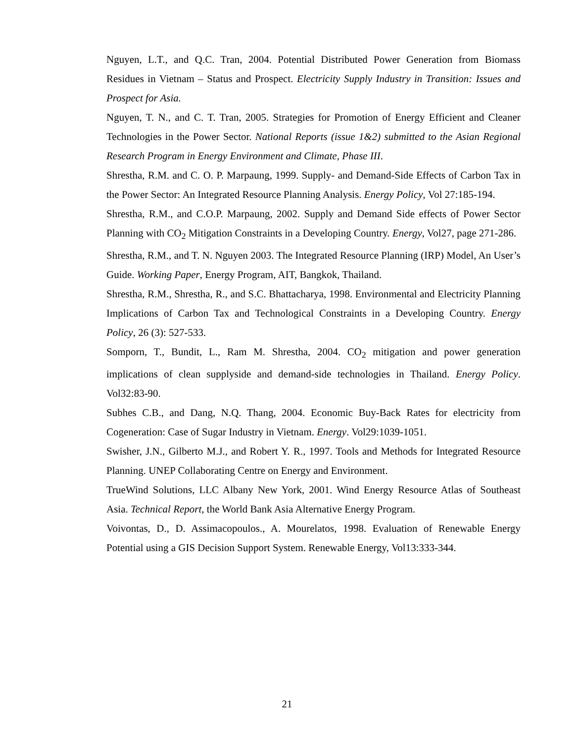Nguyen, L.T., and Q.C. Tran, 2004. Potential Distributed Power Generation from Biomass Residues in Vietnam – Status and Prospect. Electricity Supply Industry in Transition: Issues and Prospect for Asia.
Nguyen, T. N., and C. T. Tran, 2005. Strategies for Promotion of Energy Efficient and Cleaner Technologies in the Power Sector. National Reports (issue 1&2) submitted to the Asian Regional Research Program in Energy Environment and Climate, Phase III.
Shrestha, R.M. and C. O. P. Marpaung, 1999. Supply- and Demand-Side Effects of Carbon Tax in the Power Sector: An Integrated Resource Planning Analysis. Energy Policy, Vol 27:185-194.
Shrestha, R.M., and C.O.P. Marpaung, 2002. Supply and Demand Side effects of Power Sector Planning with CO<sub>2</sub> Mitigation Constraints in a Developing Country. Energy, Vol27, page 271-286.
Shrestha, R.M., and T. N. Nguyen 2003. The Integrated Resource Planning (IRP) Model, An User’s Guide. Working Paper, Energy Program, AIT, Bangkok, Thailand.
Shrestha, R.M., Shrestha, R., and S.C. Bhattacharya, 1998. Environmental and Electricity Planning Implications of Carbon Tax and Technological Constraints in a Developing Country. Energy Policy, 26 (3): 527-533.
Somporn, T., Bundit, L., Ram M. Shrestha, 2004. CO<sub>2</sub> mitigation and power generation implications of clean supplyside and demand-side technologies in Thailand. Energy Policy. Vol32:83-90.
Subhes C.B., and Dang, N.Q. Thang, 2004. Economic Buy-Back Rates for electricity from Cogeneration: Case of Sugar Industry in Vietnam. Energy. Vol29:1039-1051.
Swisher, J.N., Gilberto M.J., and Robert Y. R., 1997. Tools and Methods for Integrated Resource Planning. UNEP Collaborating Centre on Energy and Environment.
TrueWind Solutions, LLC Albany New York, 2001. Wind Energy Resource Atlas of Southeast Asia. Technical Report, the World Bank Asia Alternative Energy Program.
Voivontas, D., D. Assimacopoulos., A. Mourelatos, 1998. Evaluation of Renewable Energy Potential using a GIS Decision Support System. Renewable Energy, Vol13:333-344.
21